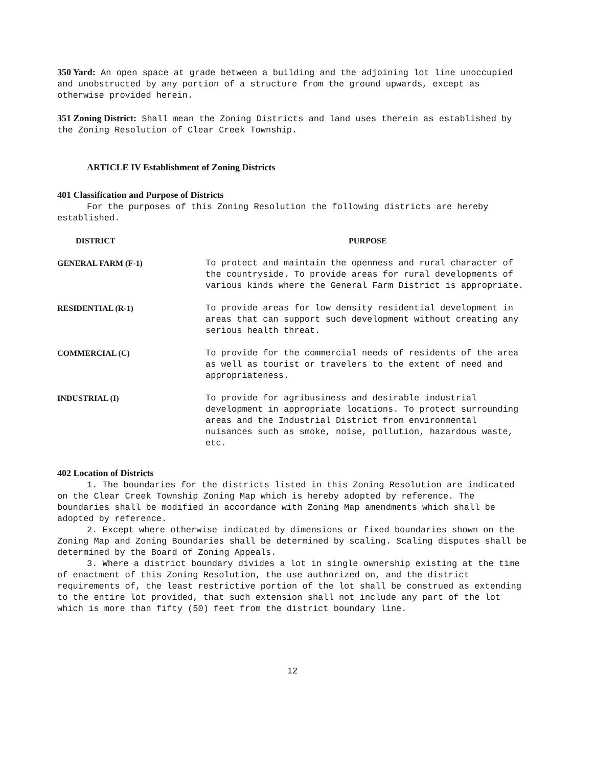350 Yard: An open space at grade between a building and the adjoining lot line unoccupied and unobstructed by any portion of a structure from the ground upwards, except as otherwise provided herein.
351 Zoning District: Shall mean the Zoning Districts and land uses therein as established by the Zoning Resolution of Clear Creek Township.
ARTICLE IV Establishment of Zoning Districts
401 Classification and Purpose of Districts
For the purposes of this Zoning Resolution the following districts are hereby established.
| DISTRICT | PURPOSE |
| --- | --- |
| GENERAL FARM (F-1) | To protect and maintain the openness and rural character of the countryside. To provide areas for rural developments of various kinds where the General Farm District is appropriate. |
| RESIDENTIAL (R-1) | To provide areas for low density residential development in areas that can support such development without creating any serious health threat. |
| COMMERCIAL (C) | To provide for the commercial needs of residents of the area as well as tourist or travelers to the extent of need and appropriateness. |
| INDUSTRIAL (I) | To provide for agribusiness and desirable industrial development in appropriate locations. To protect surrounding areas and the Industrial District from environmental nuisances such as smoke, noise, pollution, hazardous waste, etc. |
402 Location of Districts
1. The boundaries for the districts listed in this Zoning Resolution are indicated on the Clear Creek Township Zoning Map which is hereby adopted by reference. The boundaries shall be modified in accordance with Zoning Map amendments which shall be adopted by reference.
2. Except where otherwise indicated by dimensions or fixed boundaries shown on the Zoning Map and Zoning Boundaries shall be determined by scaling. Scaling disputes shall be determined by the Board of Zoning Appeals.
3. Where a district boundary divides a lot in single ownership existing at the time of enactment of this Zoning Resolution, the use authorized on, and the district requirements of, the least restrictive portion of the lot shall be construed as extending to the entire lot provided, that such extension shall not include any part of the lot which is more than fifty (50) feet from the district boundary line.
12